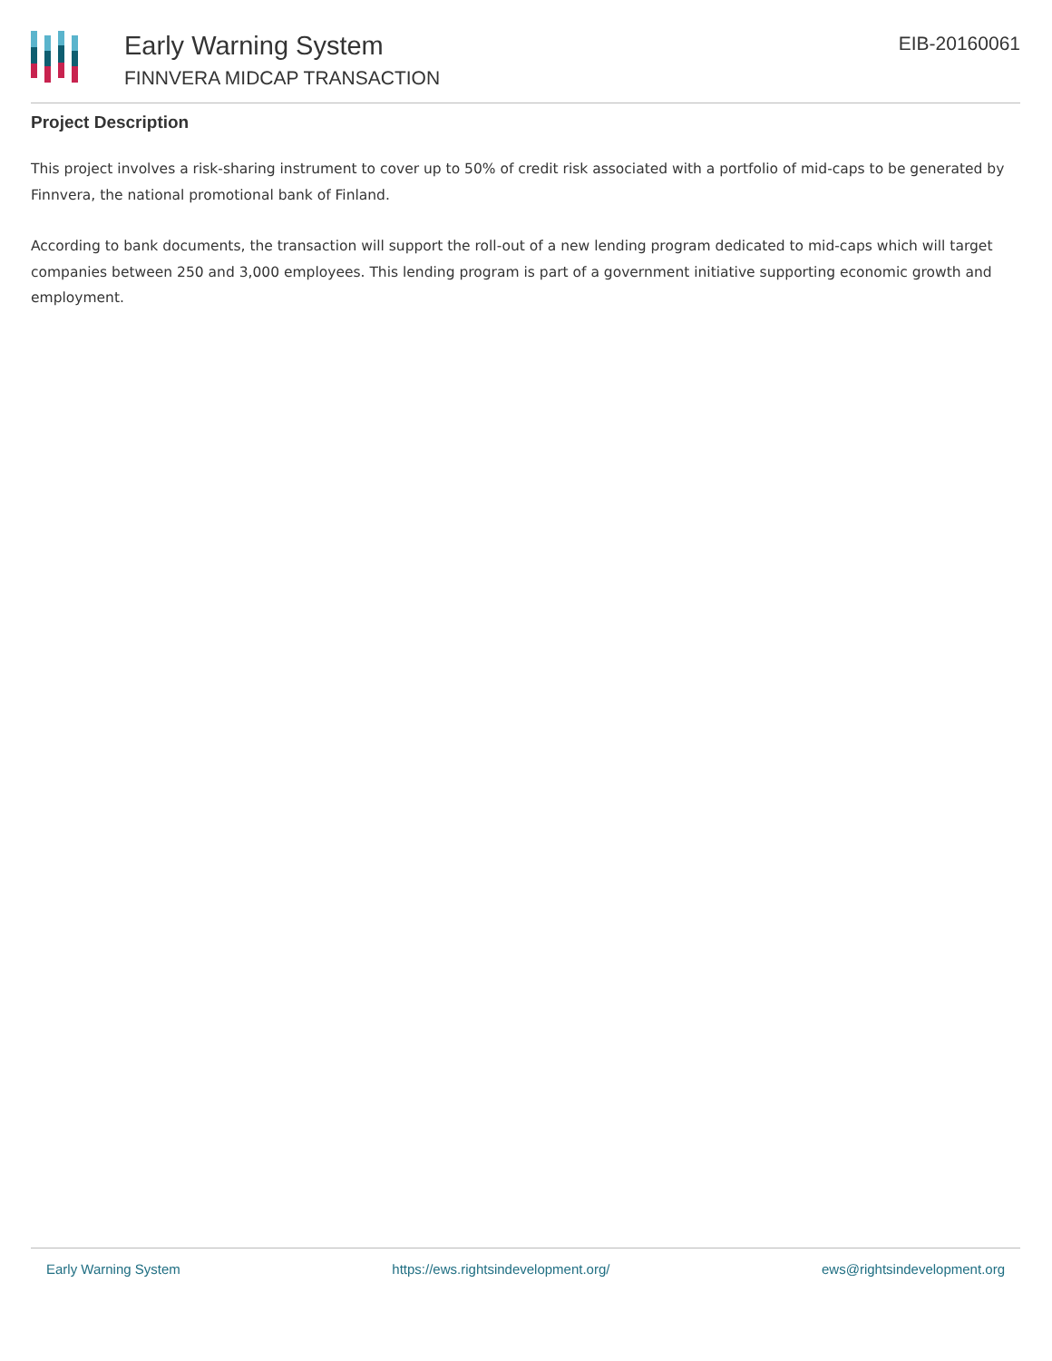Early Warning System
FINNVERA MIDCAP TRANSACTION
EIB-20160061
Project Description
This project involves a risk-sharing instrument to cover up to 50% of credit risk associated with a portfolio of mid-caps to be generated by Finnvera, the national promotional bank of Finland.
According to bank documents, the transaction will support the roll-out of a new lending program dedicated to mid-caps which will target companies between 250 and 3,000 employees. This lending program is part of a government initiative supporting economic growth and employment.
Early Warning System https://ews.rightsindevelopment.org/ ews@rightsindevelopment.org